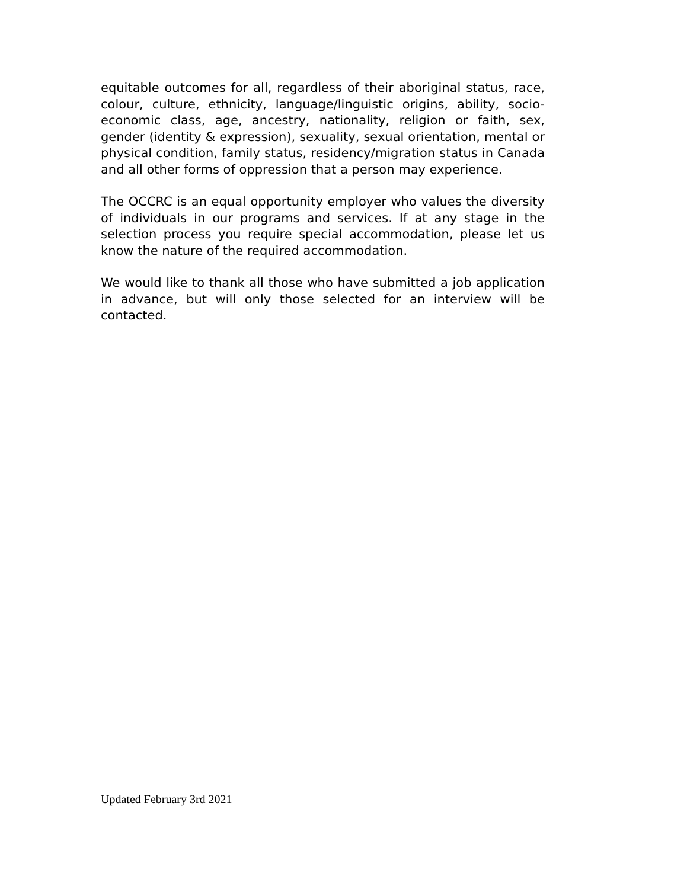equitable outcomes for all, regardless of their aboriginal status, race, colour, culture, ethnicity, language/linguistic origins, ability, socio-economic class, age, ancestry, nationality, religion or faith, sex, gender (identity & expression), sexuality, sexual orientation, mental or physical condition, family status, residency/migration status in Canada and all other forms of oppression that a person may experience.
The OCCRC is an equal opportunity employer who values the diversity of individuals in our programs and services. If at any stage in the selection process you require special accommodation, please let us know the nature of the required accommodation.
We would like to thank all those who have submitted a job application in advance, but will only those selected for an interview will be contacted.
Updated February 3rd 2021